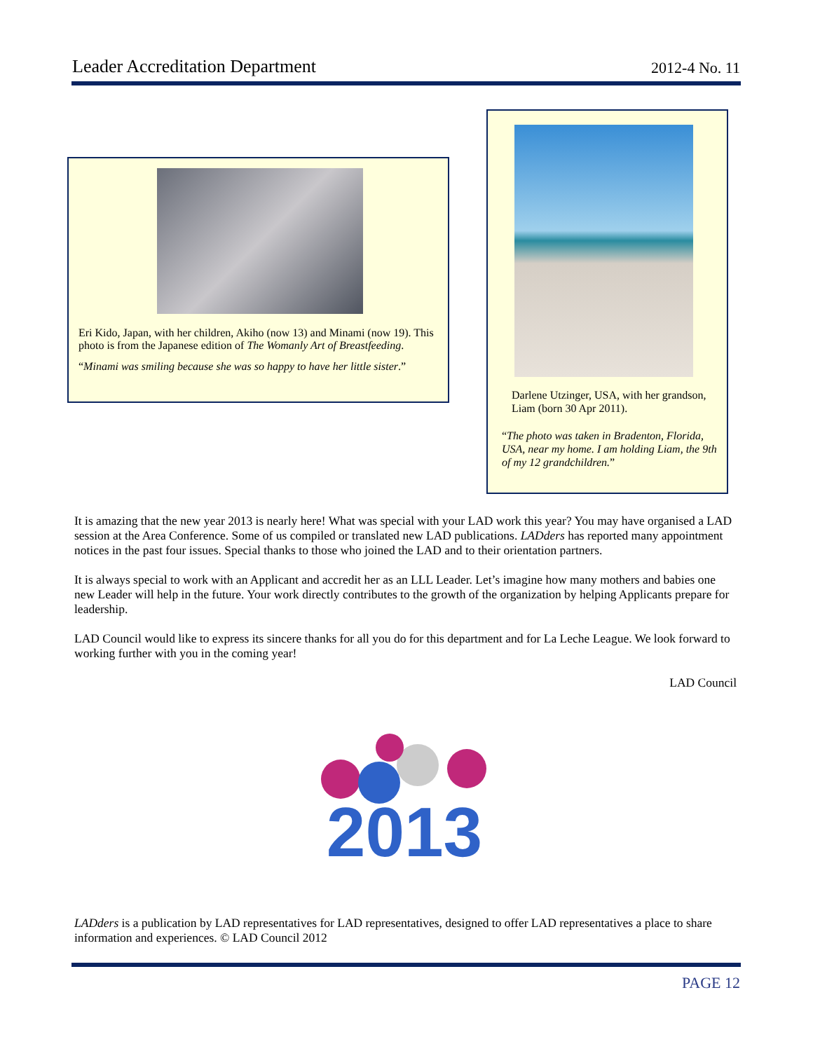Leader Accreditation Department 2012-4 No. 11
Eri Kido, Japan, with her children, Akiho (now 13) and Minami (now 19). This photo is from the Japanese edition of The Womanly Art of Breastfeeding.
“Minami was smiling because she was so happy to have her little sister.”
Darlene Utzinger, USA, with her grandson, Liam (born 30 Apr 2011).
“The photo was taken in Bradenton, Florida, USA, near my home. I am holding Liam, the 9th of my 12 grandchildren.”
It is amazing that the new year 2013 is nearly here! What was special with your LAD work this year? You may have organised a LAD session at the Area Conference. Some of us compiled or translated new LAD publications. LADders has reported many appointment notices in the past four issues. Special thanks to those who joined the LAD and to their orientation partners.
It is always special to work with an Applicant and accredit her as an LLL Leader. Let’s imagine how many mothers and babies one new Leader will help in the future. Your work directly contributes to the growth of the organization by helping Applicants prepare for leadership.
LAD Council would like to express its sincere thanks for all you do for this department and for La Leche League. We look forward to working further with you in the coming year!
LAD Council
2013
LADders is a publication by LAD representatives for LAD representatives, designed to offer LAD representatives a place to share information and experiences. © LAD Council 2012
PAGE 12